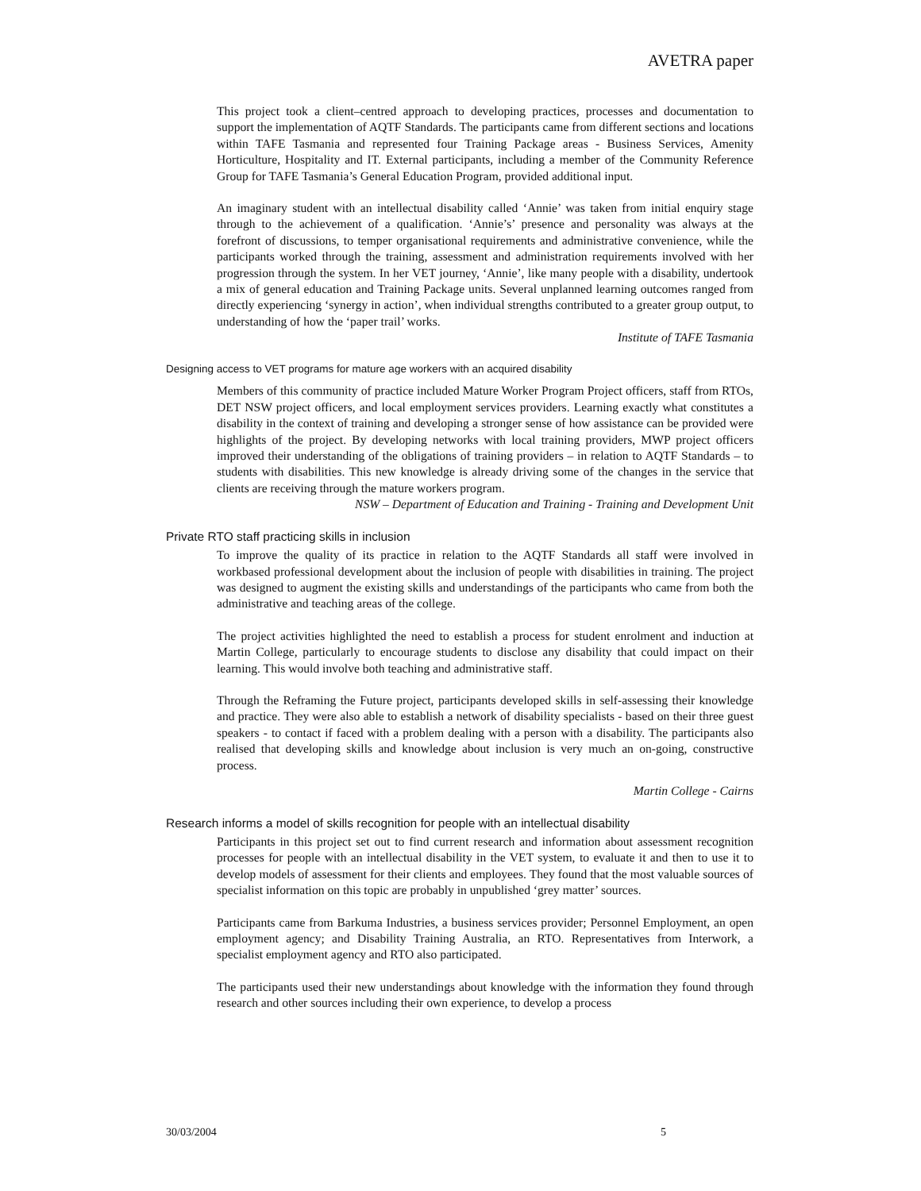AVETRA paper
This project took a client–centred approach to developing practices, processes and documentation to support the implementation of AQTF Standards. The participants came from different sections and locations within TAFE Tasmania and represented four Training Package areas - Business Services, Amenity Horticulture, Hospitality and IT. External participants, including a member of the Community Reference Group for TAFE Tasmania’s General Education Program, provided additional input.
An imaginary student with an intellectual disability called ‘Annie’ was taken from initial enquiry stage through to the achievement of a qualification. ‘Annie’s’ presence and personality was always at the forefront of discussions, to temper organisational requirements and administrative convenience, while the participants worked through the training, assessment and administration requirements involved with her progression through the system. In her VET journey, ‘Annie’, like many people with a disability, undertook a mix of general education and Training Package units. Several unplanned learning outcomes ranged from directly experiencing ‘synergy in action’, when individual strengths contributed to a greater group output, to understanding of how the ‘paper trail’ works.
Institute of TAFE Tasmania
Designing access to VET programs for mature age workers with an acquired disability
Members of this community of practice included Mature Worker Program Project officers, staff from RTOs, DET NSW project officers, and local employment services providers. Learning exactly what constitutes a disability in the context of training and developing a stronger sense of how assistance can be provided were highlights of the project. By developing networks with local training providers, MWP project officers improved their understanding of the obligations of training providers – in relation to AQTF Standards – to students with disabilities. This new knowledge is already driving some of the changes in the service that clients are receiving through the mature workers program.
NSW – Department of Education and Training - Training and Development Unit
Private RTO staff practicing skills in inclusion
To improve the quality of its practice in relation to the AQTF Standards all staff were involved in workbased professional development about the inclusion of people with disabilities in training. The project was designed to augment the existing skills and understandings of the participants who came from both the administrative and teaching areas of the college.
The project activities highlighted the need to establish a process for student enrolment and induction at Martin College, particularly to encourage students to disclose any disability that could impact on their learning. This would involve both teaching and administrative staff.
Through the Reframing the Future project, participants developed skills in self-assessing their knowledge and practice. They were also able to establish a network of disability specialists - based on their three guest speakers - to contact if faced with a problem dealing with a person with a disability. The participants also realised that developing skills and knowledge about inclusion is very much an on-going, constructive process.
Martin College - Cairns
Research informs a model of skills recognition for people with an intellectual disability
Participants in this project set out to find current research and information about assessment recognition processes for people with an intellectual disability in the VET system, to evaluate it and then to use it to develop models of assessment for their clients and employees. They found that the most valuable sources of specialist information on this topic are probably in unpublished ‘grey matter’ sources.
Participants came from Barkuma Industries, a business services provider; Personnel Employment, an open employment agency; and Disability Training Australia, an RTO. Representatives from Interwork, a specialist employment agency and RTO also participated.
The participants used their new understandings about knowledge with the information they found through research and other sources including their own experience, to develop a process
30/03/2004 5